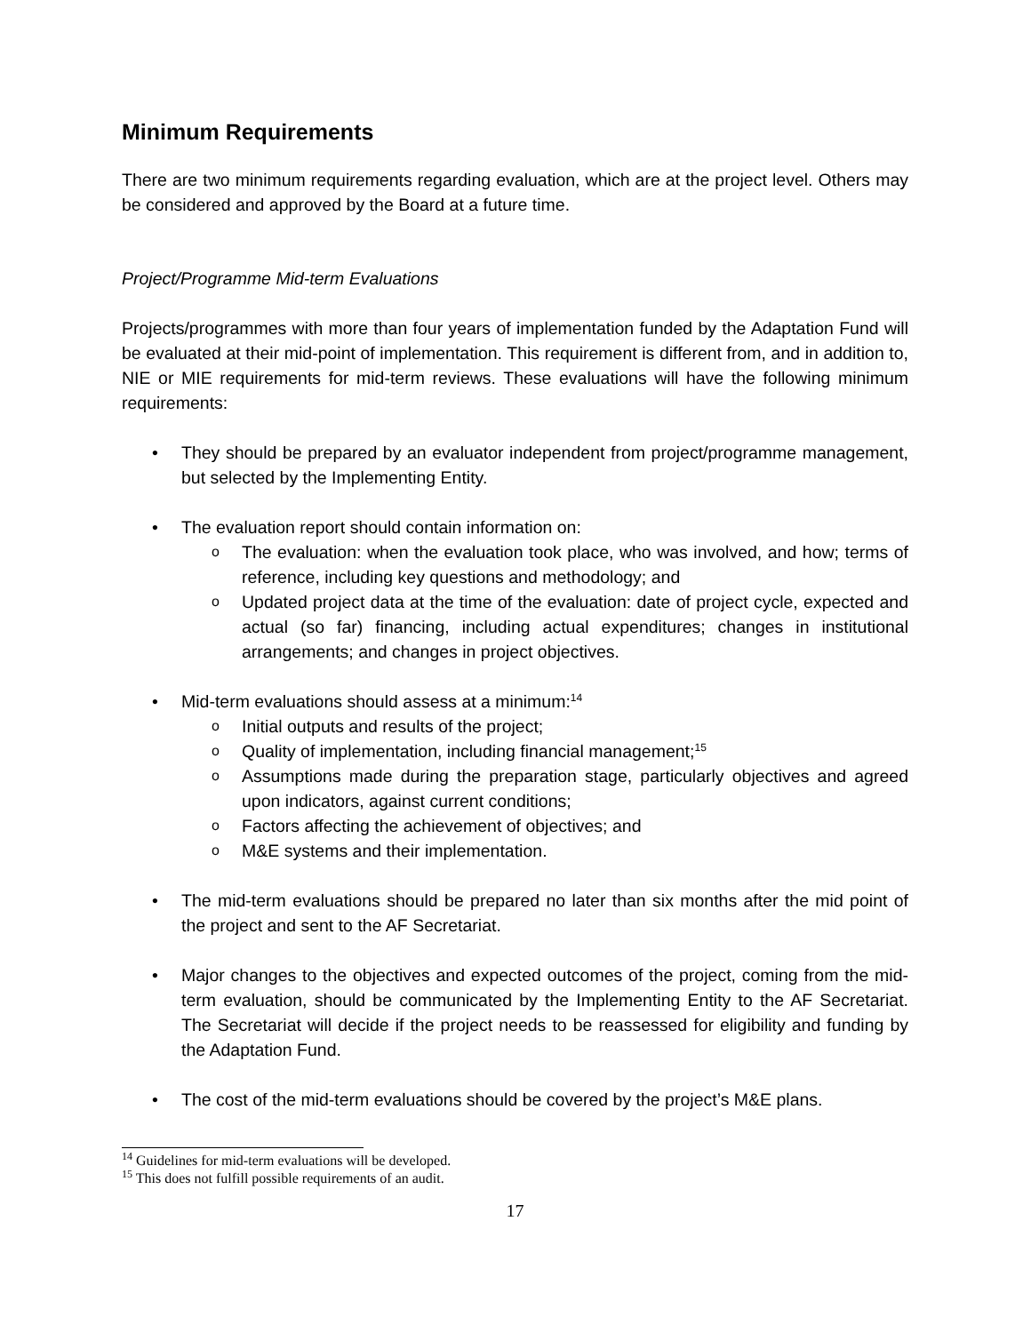Minimum Requirements
There are two minimum requirements regarding evaluation, which are at the project level. Others may be considered and approved by the Board at a future time.
Project/Programme Mid-term Evaluations
Projects/programmes with more than four years of implementation funded by the Adaptation Fund will be evaluated at their mid-point of implementation. This requirement is different from, and in addition to, NIE or MIE requirements for mid-term reviews. These evaluations will have the following minimum requirements:
• They should be prepared by an evaluator independent from project/programme management, but selected by the Implementing Entity.
• The evaluation report should contain information on:
o The evaluation: when the evaluation took place, who was involved, and how; terms of reference, including key questions and methodology; and
o Updated project data at the time of the evaluation: date of project cycle, expected and actual (so far) financing, including actual expenditures; changes in institutional arrangements; and changes in project objectives.
• Mid-term evaluations should assess at a minimum:<sup>14</sup>
o Initial outputs and results of the project;
o Quality of implementation, including financial management;<sup>15</sup>
o Assumptions made during the preparation stage, particularly objectives and agreed upon indicators, against current conditions;
o Factors affecting the achievement of objectives; and
o M&E systems and their implementation.
• The mid-term evaluations should be prepared no later than six months after the mid point of the project and sent to the AF Secretariat.
• Major changes to the objectives and expected outcomes of the project, coming from the mid-term evaluation, should be communicated by the Implementing Entity to the AF Secretariat. The Secretariat will decide if the project needs to be reassessed for eligibility and funding by the Adaptation Fund.
• The cost of the mid-term evaluations should be covered by the project’s M&E plans.
<sup>14</sup> Guidelines for mid-term evaluations will be developed.
<sup>15</sup> This does not fulfill possible requirements of an audit.
17